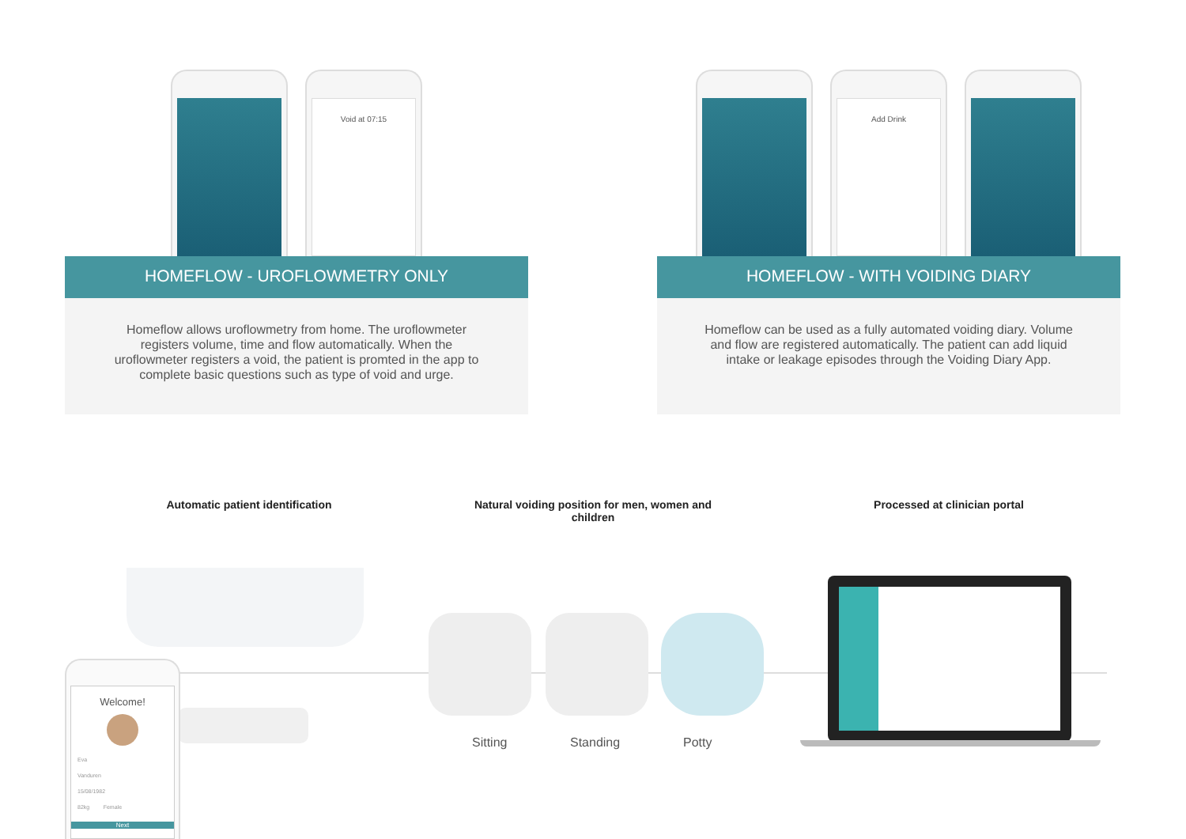Void at 07:15
HOMEFLOW - UROFLOWMETRY ONLY
Homeflow allows uroflowmetry from home. The uroflowmeter registers volume, time and flow automatically. When the uroflowmeter registers a void, the patient is promted in the app to complete basic questions such as type of void and urge.
Add Drink
HOMEFLOW - WITH VOIDING DIARY
Homeflow can be used as a fully automated voiding diary. Volume and flow are registered automatically. The patient can add liquid intake or leakage episodes through the Voiding Diary App.
Automatic patient identification
Natural voiding position for men, women and children
Processed at clinician portal
Welcome!
Eva
Vanduren
15/08/1982
82kg Female
Next
Sitting Standing Potty